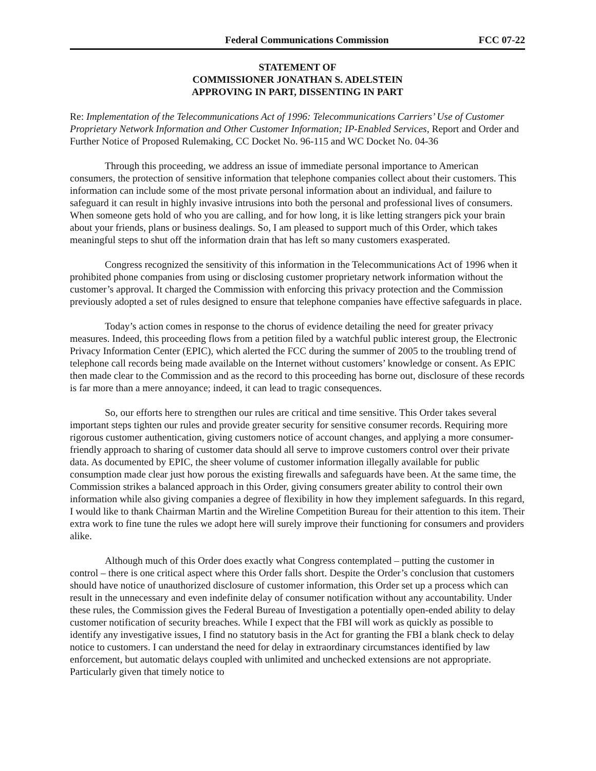Federal Communications Commission FCC 07-22
STATEMENT OF
COMMISSIONER JONATHAN S. ADELSTEIN
APPROVING IN PART, DISSENTING IN PART
Re: Implementation of the Telecommunications Act of 1996: Telecommunications Carriers’ Use of Customer Proprietary Network Information and Other Customer Information; IP-Enabled Services, Report and Order and Further Notice of Proposed Rulemaking, CC Docket No. 96-115 and WC Docket No. 04-36
Through this proceeding, we address an issue of immediate personal importance to American consumers, the protection of sensitive information that telephone companies collect about their customers. This information can include some of the most private personal information about an individual, and failure to safeguard it can result in highly invasive intrusions into both the personal and professional lives of consumers. When someone gets hold of who you are calling, and for how long, it is like letting strangers pick your brain about your friends, plans or business dealings. So, I am pleased to support much of this Order, which takes meaningful steps to shut off the information drain that has left so many customers exasperated.
Congress recognized the sensitivity of this information in the Telecommunications Act of 1996 when it prohibited phone companies from using or disclosing customer proprietary network information without the customer’s approval. It charged the Commission with enforcing this privacy protection and the Commission previously adopted a set of rules designed to ensure that telephone companies have effective safeguards in place.
Today’s action comes in response to the chorus of evidence detailing the need for greater privacy measures. Indeed, this proceeding flows from a petition filed by a watchful public interest group, the Electronic Privacy Information Center (EPIC), which alerted the FCC during the summer of 2005 to the troubling trend of telephone call records being made available on the Internet without customers’ knowledge or consent. As EPIC then made clear to the Commission and as the record to this proceeding has borne out, disclosure of these records is far more than a mere annoyance; indeed, it can lead to tragic consequences.
So, our efforts here to strengthen our rules are critical and time sensitive. This Order takes several important steps tighten our rules and provide greater security for sensitive consumer records. Requiring more rigorous customer authentication, giving customers notice of account changes, and applying a more consumer-friendly approach to sharing of customer data should all serve to improve customers control over their private data. As documented by EPIC, the sheer volume of customer information illegally available for public consumption made clear just how porous the existing firewalls and safeguards have been. At the same time, the Commission strikes a balanced approach in this Order, giving consumers greater ability to control their own information while also giving companies a degree of flexibility in how they implement safeguards. In this regard, I would like to thank Chairman Martin and the Wireline Competition Bureau for their attention to this item. Their extra work to fine tune the rules we adopt here will surely improve their functioning for consumers and providers alike.
Although much of this Order does exactly what Congress contemplated – putting the customer in control – there is one critical aspect where this Order falls short. Despite the Order’s conclusion that customers should have notice of unauthorized disclosure of customer information, this Order set up a process which can result in the unnecessary and even indefinite delay of consumer notification without any accountability. Under these rules, the Commission gives the Federal Bureau of Investigation a potentially open-ended ability to delay customer notification of security breaches. While I expect that the FBI will work as quickly as possible to identify any investigative issues, I find no statutory basis in the Act for granting the FBI a blank check to delay notice to customers. I can understand the need for delay in extraordinary circumstances identified by law enforcement, but automatic delays coupled with unlimited and unchecked extensions are not appropriate. Particularly given that timely notice to